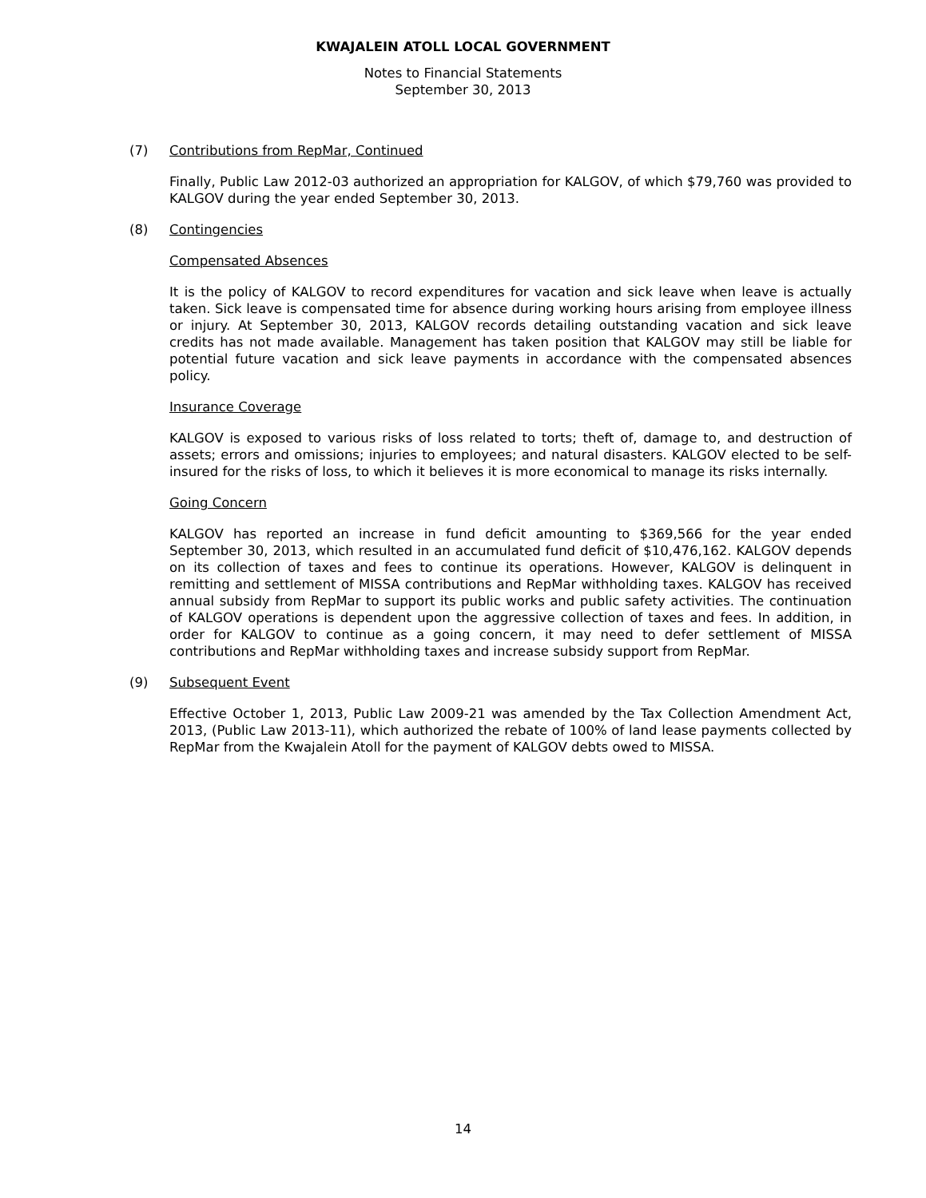KWAJALEIN ATOLL LOCAL GOVERNMENT
Notes to Financial Statements
September 30, 2013
(7) Contributions from RepMar, Continued
Finally, Public Law 2012-03 authorized an appropriation for KALGOV, of which $79,760 was provided to KALGOV during the year ended September 30, 2013.
(8) Contingencies
Compensated Absences
It is the policy of KALGOV to record expenditures for vacation and sick leave when leave is actually taken. Sick leave is compensated time for absence during working hours arising from employee illness or injury. At September 30, 2013, KALGOV records detailing outstanding vacation and sick leave credits has not made available. Management has taken position that KALGOV may still be liable for potential future vacation and sick leave payments in accordance with the compensated absences policy.
Insurance Coverage
KALGOV is exposed to various risks of loss related to torts; theft of, damage to, and destruction of assets; errors and omissions; injuries to employees; and natural disasters. KALGOV elected to be self-insured for the risks of loss, to which it believes it is more economical to manage its risks internally.
Going Concern
KALGOV has reported an increase in fund deficit amounting to $369,566 for the year ended September 30, 2013, which resulted in an accumulated fund deficit of $10,476,162. KALGOV depends on its collection of taxes and fees to continue its operations. However, KALGOV is delinquent in remitting and settlement of MISSA contributions and RepMar withholding taxes. KALGOV has received annual subsidy from RepMar to support its public works and public safety activities. The continuation of KALGOV operations is dependent upon the aggressive collection of taxes and fees. In addition, in order for KALGOV to continue as a going concern, it may need to defer settlement of MISSA contributions and RepMar withholding taxes and increase subsidy support from RepMar.
(9) Subsequent Event
Effective October 1, 2013, Public Law 2009-21 was amended by the Tax Collection Amendment Act, 2013, (Public Law 2013-11), which authorized the rebate of 100% of land lease payments collected by RepMar from the Kwajalein Atoll for the payment of KALGOV debts owed to MISSA.
14